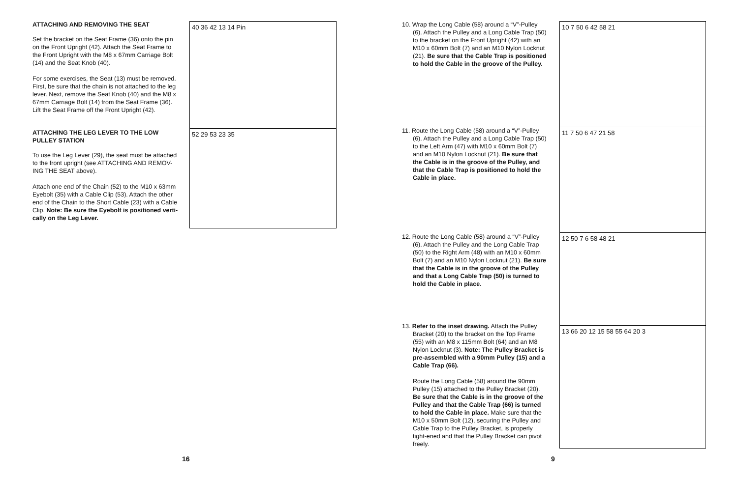ATTACHING AND REMOVING THE SEAT
Set the bracket on the Seat Frame (36) onto the pin on the Front Upright (42). Attach the Seat Frame to the Front Upright with the M8 x 67mm Carriage Bolt (14) and the Seat Knob (40).
For some exercises, the Seat (13) must be removed. First, be sure that the chain is not attached to the leg lever. Next, remove the Seat Knob (40) and the M8 x 67mm Carriage Bolt (14) from the Seat Frame (36). Lift the Seat Frame off the Front Upright (42).
ATTACHING THE LEG LEVER TO THE LOW PULLEY STATION
To use the Leg Lever (29), the seat must be attached to the front upright (see ATTACHING AND REMOV-ING THE SEAT above).
Attach one end of the Chain (52) to the M10 x 63mm Eyebolt (35) with a Cable Clip (53). Attach the other end of the Chain to the Short Cable (23) with a Cable Clip. Note: Be sure the Eyebolt is positioned verti-cally on the Leg Lever.
40 36 42 13 14 Pin
52 29 53 23 35
10. Wrap the Long Cable (58) around a “V”-Pulley (6). Attach the Pulley and a Long Cable Trap (50) to the bracket on the Front Upright (42) with an M10 x 60mm Bolt (7) and an M10 Nylon Locknut (21). Be sure that the Cable Trap is positioned to hold the Cable in the groove of the Pulley.
11. Route the Long Cable (58) around a “V”-Pulley (6). Attach the Pulley and a Long Cable Trap (50) to the Left Arm (47) with M10 x 60mm Bolt (7) and an M10 Nylon Locknut (21). Be sure that the Cable is in the groove of the Pulley, and that the Cable Trap is positioned to hold the Cable in place.
12. Route the Long Cable (58) around a “V”-Pulley (6). Attach the Pulley and the Long Cable Trap (50) to the Right Arm (48) with an M10 x 60mm Bolt (7) and an M10 Nylon Locknut (21). Be sure that the Cable is in the groove of the Pulley and that a Long Cable Trap (50) is turned to hold the Cable in place.
13. Refer to the inset drawing. Attach the Pulley Bracket (20) to the bracket on the Top Frame (55) with an M8 x 115mm Bolt (64) and an M8 Nylon Locknut (3). Note: The Pulley Bracket is pre-assembled with a 90mm Pulley (15) and a Cable Trap (66).
Route the Long Cable (58) around the 90mm Pulley (15) attached to the Pulley Bracket (20). Be sure that the Cable is in the groove of the Pulley and that the Cable Trap (66) is turned to hold the Cable in place. Make sure that the M10 x 50mm Bolt (12), securing the Pulley and Cable Trap to the Pulley Bracket, is properly tight-ened and that the Pulley Bracket can pivot freely.
10 7 50 6 42 58 21
11 7 50 6 47 21 58
12 50 7 6 58 48 21
13 66 20 12 15 58 55 64 20 3
16 9